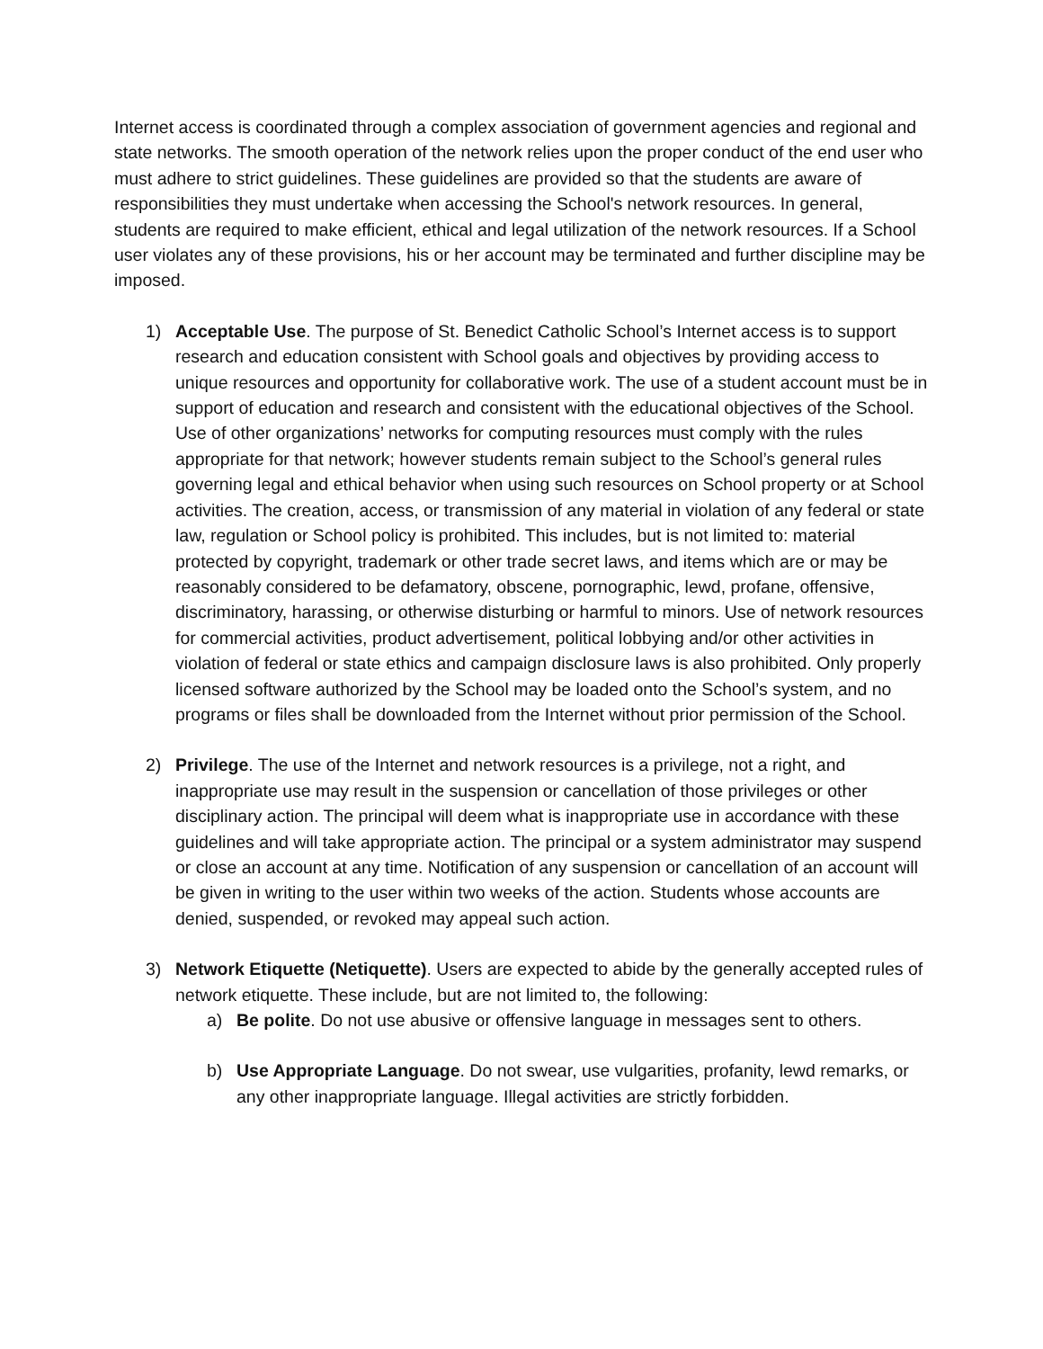Internet access is coordinated through a complex association of government agencies and regional and state networks. The smooth operation of the network relies upon the proper conduct of the end user who must adhere to strict guidelines. These guidelines are provided so that the students are aware of responsibilities they must undertake when accessing the School's network resources. In general, students are required to make efficient, ethical and legal utilization of the network resources. If a School user violates any of these provisions, his or her account may be terminated and further discipline may be imposed.
1) Acceptable Use. The purpose of St. Benedict Catholic School’s Internet access is to support research and education consistent with School goals and objectives by providing access to unique resources and opportunity for collaborative work. The use of a student account must be in support of education and research and consistent with the educational objectives of the School. Use of other organizations’ networks for computing resources must comply with the rules appropriate for that network; however students remain subject to the School’s general rules governing legal and ethical behavior when using such resources on School property or at School activities. The creation, access, or transmission of any material in violation of any federal or state law, regulation or School policy is prohibited. This includes, but is not limited to: material protected by copyright, trademark or other trade secret laws, and items which are or may be reasonably considered to be defamatory, obscene, pornographic, lewd, profane, offensive, discriminatory, harassing, or otherwise disturbing or harmful to minors. Use of network resources for commercial activities, product advertisement, political lobbying and/or other activities in violation of federal or state ethics and campaign disclosure laws is also prohibited. Only properly licensed software authorized by the School may be loaded onto the School’s system, and no programs or files shall be downloaded from the Internet without prior permission of the School.
2) Privilege. The use of the Internet and network resources is a privilege, not a right, and inappropriate use may result in the suspension or cancellation of those privileges or other disciplinary action. The principal will deem what is inappropriate use in accordance with these guidelines and will take appropriate action. The principal or a system administrator may suspend or close an account at any time. Notification of any suspension or cancellation of an account will be given in writing to the user within two weeks of the action. Students whose accounts are denied, suspended, or revoked may appeal such action.
3) Network Etiquette (Netiquette). Users are expected to abide by the generally accepted rules of network etiquette. These include, but are not limited to, the following:
a) Be polite. Do not use abusive or offensive language in messages sent to others.
b) Use Appropriate Language. Do not swear, use vulgarities, profanity, lewd remarks, or any other inappropriate language. Illegal activities are strictly forbidden.